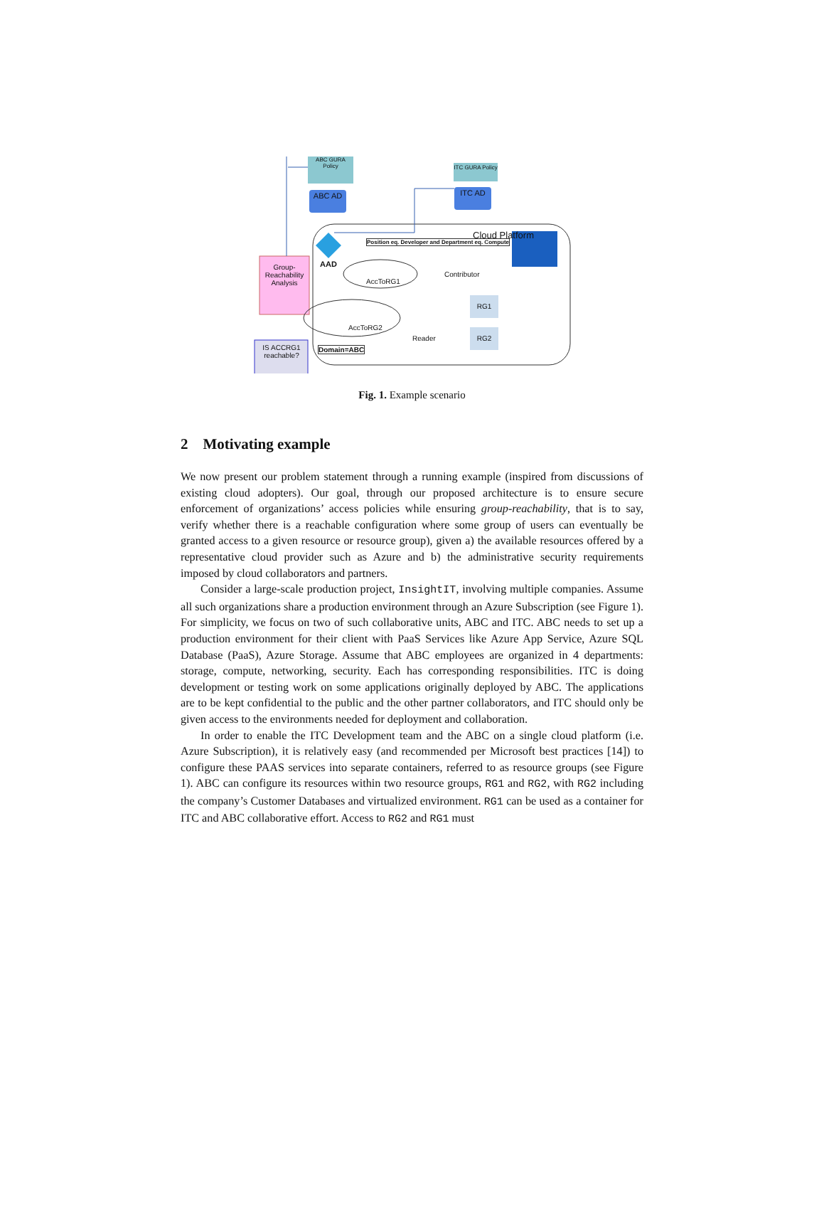ABC GURA Policy
ITC GURA Policy
ABC AD ITC AD
AAD
Position eq. Developer and Department eq. Compute
Cloud Platform
Group-Reachability Analysis
AccToRG1
Contributor
AccToRG2
Reader
RG1
RG2
Domain=ABC
IS ACCRG1 reachable?
Fig. 1. Example scenario
2 Motivating example
We now present our problem statement through a running example (inspired from discussions of existing cloud adopters). Our goal, through our proposed architecture is to ensure secure enforcement of organizations’ access policies while ensuring group-reachability, that is to say, verify whether there is a reachable configuration where some group of users can eventually be granted access to a given resource or resource group), given a) the available resources offered by a representative cloud provider such as Azure and b) the administrative security requirements imposed by cloud collaborators and partners.
Consider a large-scale production project, InsightIT, involving multiple companies. Assume all such organizations share a production environment through an Azure Subscription (see Figure 1). For simplicity, we focus on two of such collaborative units, ABC and ITC. ABC needs to set up a production environment for their client with PaaS Services like Azure App Service, Azure SQL Database (PaaS), Azure Storage. Assume that ABC employees are organized in 4 departments: storage, compute, networking, security. Each has corresponding responsibilities. ITC is doing development or testing work on some applications originally deployed by ABC. The applications are to be kept confidential to the public and the other partner collaborators, and ITC should only be given access to the environments needed for deployment and collaboration.
In order to enable the ITC Development team and the ABC on a single cloud platform (i.e. Azure Subscription), it is relatively easy (and recommended per Microsoft best practices [14]) to configure these PAAS services into separate containers, referred to as resource groups (see Figure 1). ABC can configure its resources within two resource groups, RG1 and RG2, with RG2 including the company’s Customer Databases and virtualized environment. RG1 can be used as a container for ITC and ABC collaborative effort. Access to RG2 and RG1 must